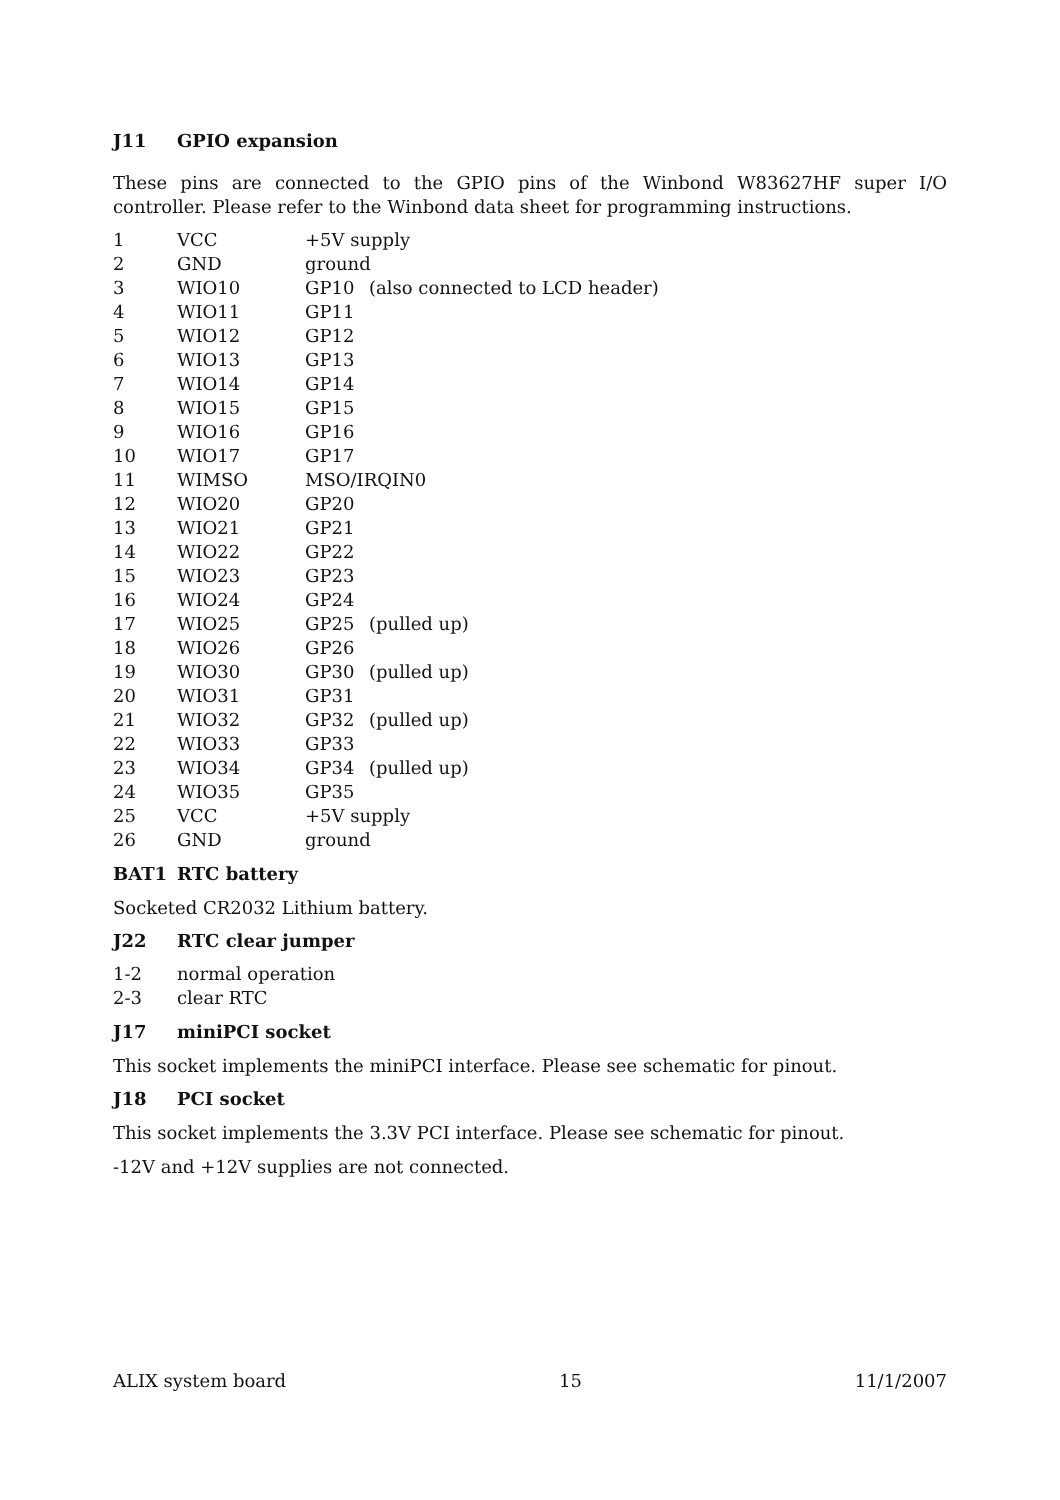J11 GPIO expansion
These pins are connected to the GPIO pins of the Winbond W83627HF super I/O controller. Please refer to the Winbond data sheet for programming instructions.
| 1 | VCC | +5V supply | |
| 2 | GND | ground | |
| 3 | WIO10 | GP10 | (also connected to LCD header) |
| 4 | WIO11 | GP11 | |
| 5 | WIO12 | GP12 | |
| 6 | WIO13 | GP13 | |
| 7 | WIO14 | GP14 | |
| 8 | WIO15 | GP15 | |
| 9 | WIO16 | GP16 | |
| 10 | WIO17 | GP17 | |
| 11 | WIMSO | MSO/IRQIN0 | |
| 12 | WIO20 | GP20 | |
| 13 | WIO21 | GP21 | |
| 14 | WIO22 | GP22 | |
| 15 | WIO23 | GP23 | |
| 16 | WIO24 | GP24 | |
| 17 | WIO25 | GP25 | (pulled up) |
| 18 | WIO26 | GP26 | |
| 19 | WIO30 | GP30 | (pulled up) |
| 20 | WIO31 | GP31 | |
| 21 | WIO32 | GP32 | (pulled up) |
| 22 | WIO33 | GP33 | |
| 23 | WIO34 | GP34 | (pulled up) |
| 24 | WIO35 | GP35 | |
| 25 | VCC | +5V supply | |
| 26 | GND | ground | |
BAT1 RTC battery
Socketed CR2032 Lithium battery.
J22 RTC clear jumper
| 1-2 | normal operation |
| 2-3 | clear RTC |
J17 miniPCI socket
This socket implements the miniPCI interface. Please see schematic for pinout.
J18 PCI socket
This socket implements the 3.3V PCI interface. Please see schematic for pinout.
-12V and +12V supplies are not connected.
ALIX system board 15 11/1/2007